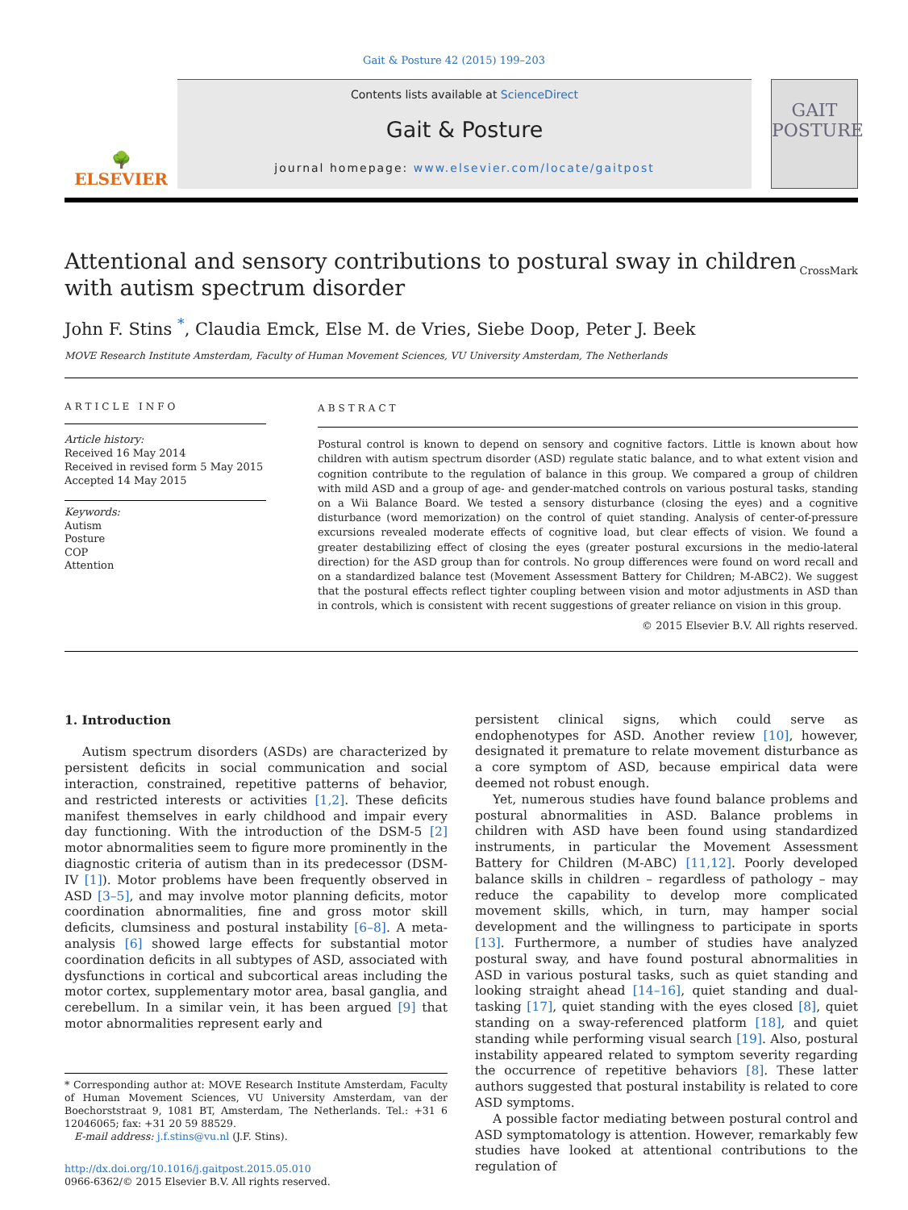Gait & Posture 42 (2015) 199–203
🌳
ELSEVIER
Contents lists available at ScienceDirect
Gait & Posture
journal homepage: www.elsevier.com/locate/gaitpost
GAIT
POSTURE
Attentional and sensory contributions to postural sway in children
with autism spectrum disorder CrossMark
John F. Stins <sup>*</sup>, Claudia Emck, Else M. de Vries, Siebe Doop, Peter J. Beek
MOVE Research Institute Amsterdam, Faculty of Human Movement Sciences, VU University Amsterdam, The Netherlands
ARTICLE INFO
Article history:
Received 16 May 2014
Received in revised form 5 May 2015
Accepted 14 May 2015
Keywords:
Autism
Posture
COP
Attention
ABSTRACT
Postural control is known to depend on sensory and cognitive factors. Little is known about how children with autism spectrum disorder (ASD) regulate static balance, and to what extent vision and cognition contribute to the regulation of balance in this group. We compared a group of children with mild ASD and a group of age- and gender-matched controls on various postural tasks, standing on a Wii Balance Board. We tested a sensory disturbance (closing the eyes) and a cognitive disturbance (word memorization) on the control of quiet standing. Analysis of center-of-pressure excursions revealed moderate effects of cognitive load, but clear effects of vision. We found a greater destabilizing effect of closing the eyes (greater postural excursions in the medio-lateral direction) for the ASD group than for controls. No group differences were found on word recall and on a standardized balance test (Movement Assessment Battery for Children; M-ABC2). We suggest that the postural effects reflect tighter coupling between vision and motor adjustments in ASD than in controls, which is consistent with recent suggestions of greater reliance on vision in this group.
© 2015 Elsevier B.V. All rights reserved.
1. Introduction
Autism spectrum disorders (ASDs) are characterized by persistent deficits in social communication and social interaction, constrained, repetitive patterns of behavior, and restricted interests or activities [1,2]. These deficits manifest themselves in early childhood and impair every day functioning. With the introduction of the DSM-5 [2] motor abnormalities seem to figure more prominently in the diagnostic criteria of autism than in its predecessor (DSM-IV [1]). Motor problems have been frequently observed in ASD [3–5], and may involve motor planning deficits, motor coordination abnormalities, fine and gross motor skill deficits, clumsiness and postural instability [6–8]. A meta-analysis [6] showed large effects for substantial motor coordination deficits in all subtypes of ASD, associated with dysfunctions in cortical and subcortical areas including the motor cortex, supplementary motor area, basal ganglia, and cerebellum. In a similar vein, it has been argued [9] that motor abnormalities represent early and
* Corresponding author at: MOVE Research Institute Amsterdam, Faculty of Human Movement Sciences, VU University Amsterdam, van der Boechorststraat 9, 1081 BT, Amsterdam, The Netherlands. Tel.: +31 6 12046065; fax: +31 20 59 88529.
E-mail address: j.f.stins@vu.nl (J.F. Stins).
http://dx.doi.org/10.1016/j.gaitpost.2015.05.010
0966-6362/© 2015 Elsevier B.V. All rights reserved.
persistent clinical signs, which could serve as endophenotypes for ASD. Another review [10], however, designated it premature to relate movement disturbance as a core symptom of ASD, because empirical data were deemed not robust enough.
Yet, numerous studies have found balance problems and postural abnormalities in ASD. Balance problems in children with ASD have been found using standardized instruments, in particular the Movement Assessment Battery for Children (M-ABC) [11,12]. Poorly developed balance skills in children – regardless of pathology – may reduce the capability to develop more complicated movement skills, which, in turn, may hamper social development and the willingness to participate in sports [13]. Furthermore, a number of studies have analyzed postural sway, and have found postural abnormalities in ASD in various postural tasks, such as quiet standing and looking straight ahead [14–16], quiet standing and dual-tasking [17], quiet standing with the eyes closed [8], quiet standing on a sway-referenced platform [18], and quiet standing while performing visual search [19]. Also, postural instability appeared related to symptom severity regarding the occurrence of repetitive behaviors [8]. These latter authors suggested that postural instability is related to core ASD symptoms.
A possible factor mediating between postural control and ASD symptomatology is attention. However, remarkably few studies have looked at attentional contributions to the regulation of